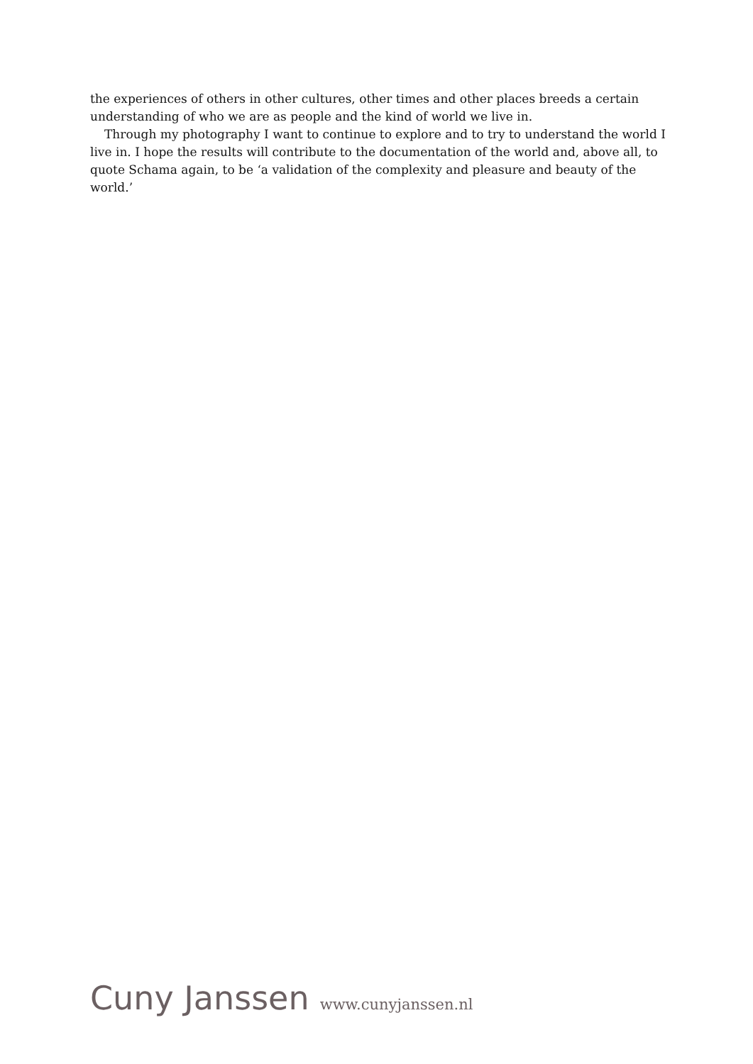the experiences of others in other cultures, other times and other places breeds a certain understanding of who we are as people and the kind of world we live in.
Through my photography I want to continue to explore and to try to understand the world I live in. I hope the results will contribute to the documentation of the world and, above all, to quote Schama again, to be ‘a validation of the complexity and pleasure and beauty of the world.’
Cuny Janssen www.cunyjanssen.nl